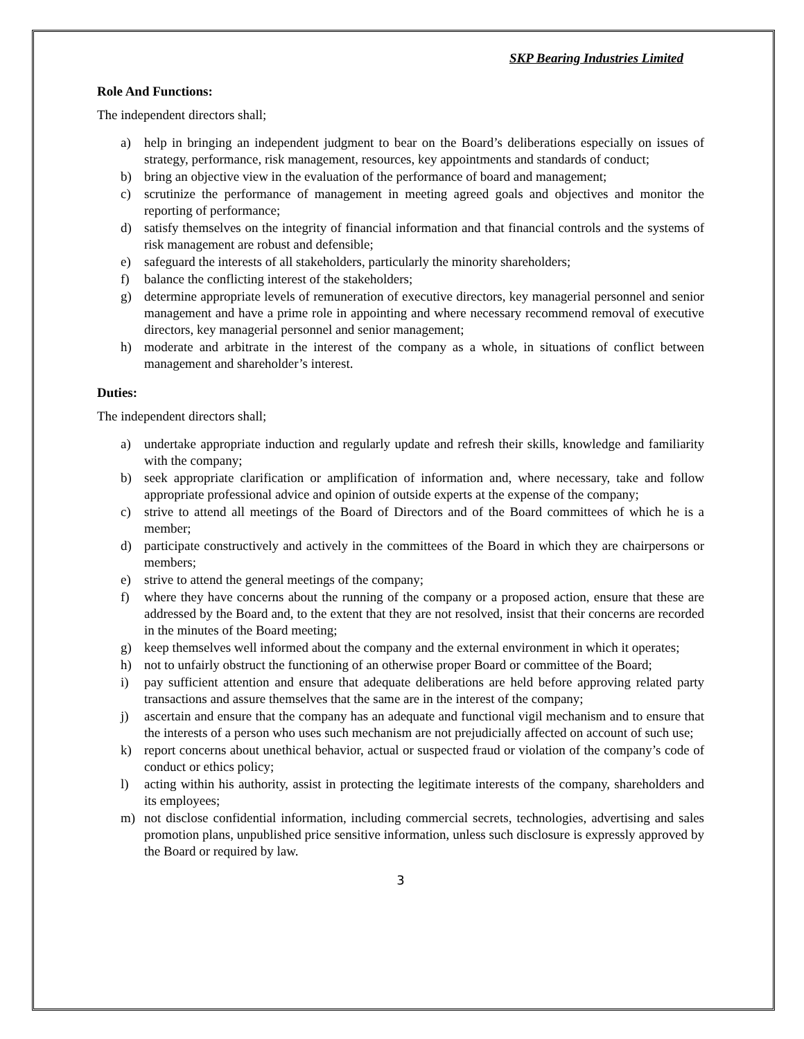SKP Bearing Industries Limited
Role And Functions:
The independent directors shall;
a) help in bringing an independent judgment to bear on the Board’s deliberations especially on issues of strategy, performance, risk management, resources, key appointments and standards of conduct;
b) bring an objective view in the evaluation of the performance of board and management;
c) scrutinize the performance of management in meeting agreed goals and objectives and monitor the reporting of performance;
d) satisfy themselves on the integrity of financial information and that financial controls and the systems of risk management are robust and defensible;
e) safeguard the interests of all stakeholders, particularly the minority shareholders;
f) balance the conflicting interest of the stakeholders;
g) determine appropriate levels of remuneration of executive directors, key managerial personnel and senior management and have a prime role in appointing and where necessary recommend removal of executive directors, key managerial personnel and senior management;
h) moderate and arbitrate in the interest of the company as a whole, in situations of conflict between management and shareholder’s interest.
Duties:
The independent directors shall;
a) undertake appropriate induction and regularly update and refresh their skills, knowledge and familiarity with the company;
b) seek appropriate clarification or amplification of information and, where necessary, take and follow appropriate professional advice and opinion of outside experts at the expense of the company;
c) strive to attend all meetings of the Board of Directors and of the Board committees of which he is a member;
d) participate constructively and actively in the committees of the Board in which they are chairpersons or members;
e) strive to attend the general meetings of the company;
f) where they have concerns about the running of the company or a proposed action, ensure that these are addressed by the Board and, to the extent that they are not resolved, insist that their concerns are recorded in the minutes of the Board meeting;
g) keep themselves well informed about the company and the external environment in which it operates;
h) not to unfairly obstruct the functioning of an otherwise proper Board or committee of the Board;
i) pay sufficient attention and ensure that adequate deliberations are held before approving related party transactions and assure themselves that the same are in the interest of the company;
j) ascertain and ensure that the company has an adequate and functional vigil mechanism and to ensure that the interests of a person who uses such mechanism are not prejudicially affected on account of such use;
k) report concerns about unethical behavior, actual or suspected fraud or violation of the company’s code of conduct or ethics policy;
l) acting within his authority, assist in protecting the legitimate interests of the company, shareholders and its employees;
m) not disclose confidential information, including commercial secrets, technologies, advertising and sales promotion plans, unpublished price sensitive information, unless such disclosure is expressly approved by the Board or required by law.
3